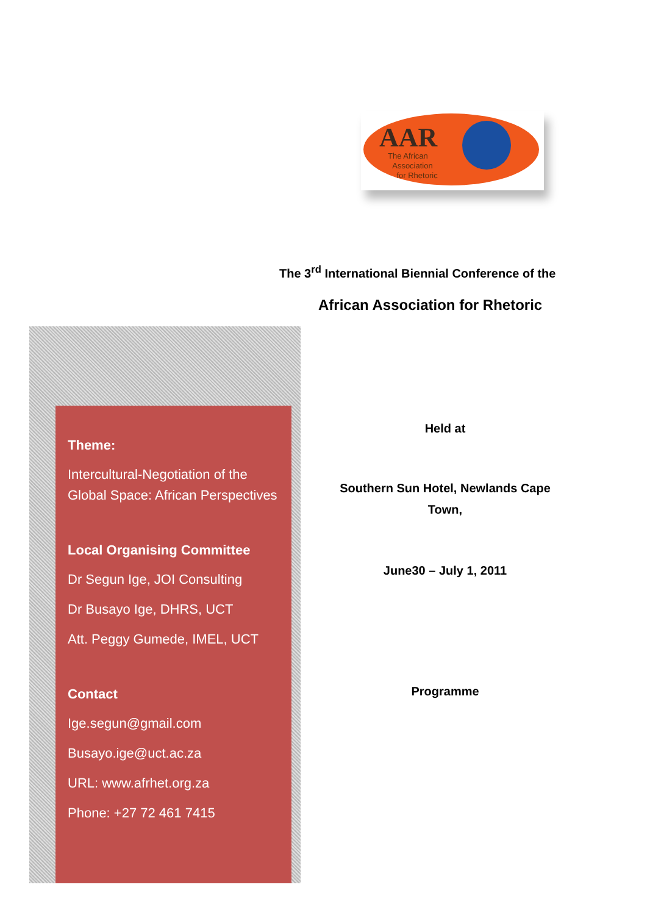AAR
The African
Association
for Rhetoric
The 3<sup>rd</sup> International Biennial Conference of the
African Association for Rhetoric
Theme:
Intercultural-Negotiation of the Global Space: African Perspectives
Local Organising Committee
Dr Segun Ige, JOI Consulting
Dr Busayo Ige, DHRS, UCT
Att. Peggy Gumede, IMEL, UCT
Contact
Ige.segun@gmail.com
Busayo.ige@uct.ac.za
URL: www.afrhet.org.za
Phone: +27 72 461 7415
Held at
Southern Sun Hotel, Newlands Cape Town,
June30 – July 1, 2011
Programme